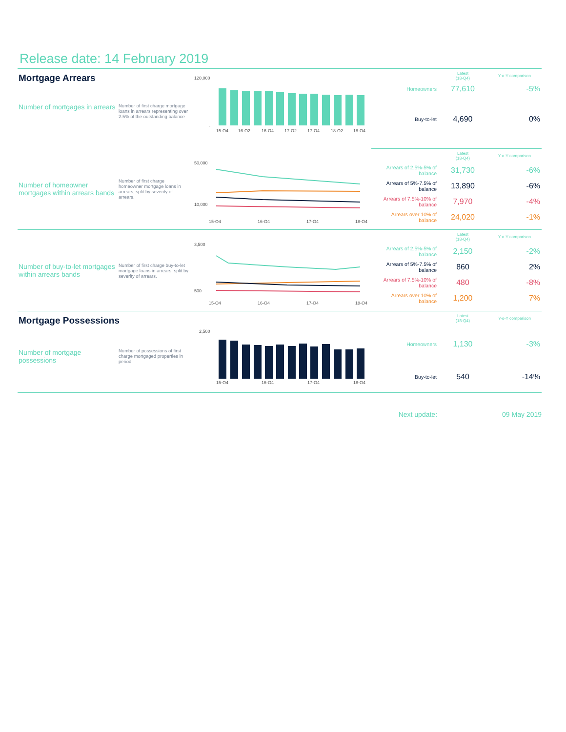Release date: 14 February 2019
Mortgage Arrears
Number of mortgages in arrears
Number of first charge mortgage loans in arrears representing over 2.5% of the outstanding balance
120,000
-
15-Q4
16-Q2
16-Q4
17-Q2
17-Q4
18-Q2
18-Q4
| | Latest (18-Q4) | Y-o-Y comparison |
| Homeowners | 77,610 | -5% |
| Buy-to-let | 4,690 | 0% |
Number of homeowner mortgages within arrears bands
Number of first charge homeowner mortgage loans in arrears, split by severity of arrears.
50,000
10,000
15-Q4
16-Q4
17-Q4
18-Q4
| | Latest (18-Q4) | Y-o-Y comparison |
| Arrears of 2.5%-5% of balance | 31,730 | -6% |
| Arrears of 5%-7.5% of balance | 13,890 | -6% |
| Arrears of 7.5%-10% of balance | 7,970 | -4% |
| Arrears over 10% of balance | 24,020 | -1% |
Number of buy-to-let mortgages within arrears bands
Number of first charge buy-to-let mortgage loans in arrears, split by severity of arrears.
3,500
500
15-Q4
16-Q4
17-Q4
18-Q4
| | Latest (18-Q4) | Y-o-Y comparison |
| Arrears of 2.5%-5% of balance | 2,150 | -2% |
| Arrears of 5%-7.5% of balance | 860 | 2% |
| Arrears of 7.5%-10% of balance | 480 | -8% |
| Arrears over 10% of balance | 1,200 | 7% |
Mortgage Possessions
Number of mortgage possessions
Number of possessions of first charge mortgaged properties in period
2,500
15-Q4
16-Q4
17-Q4
18-Q4
| | Latest (18-Q4) | Y-o-Y comparison |
| Homeowners | 1,130 | -3% |
| Buy-to-let | 540 | -14% |
Next update: 09 May 2019